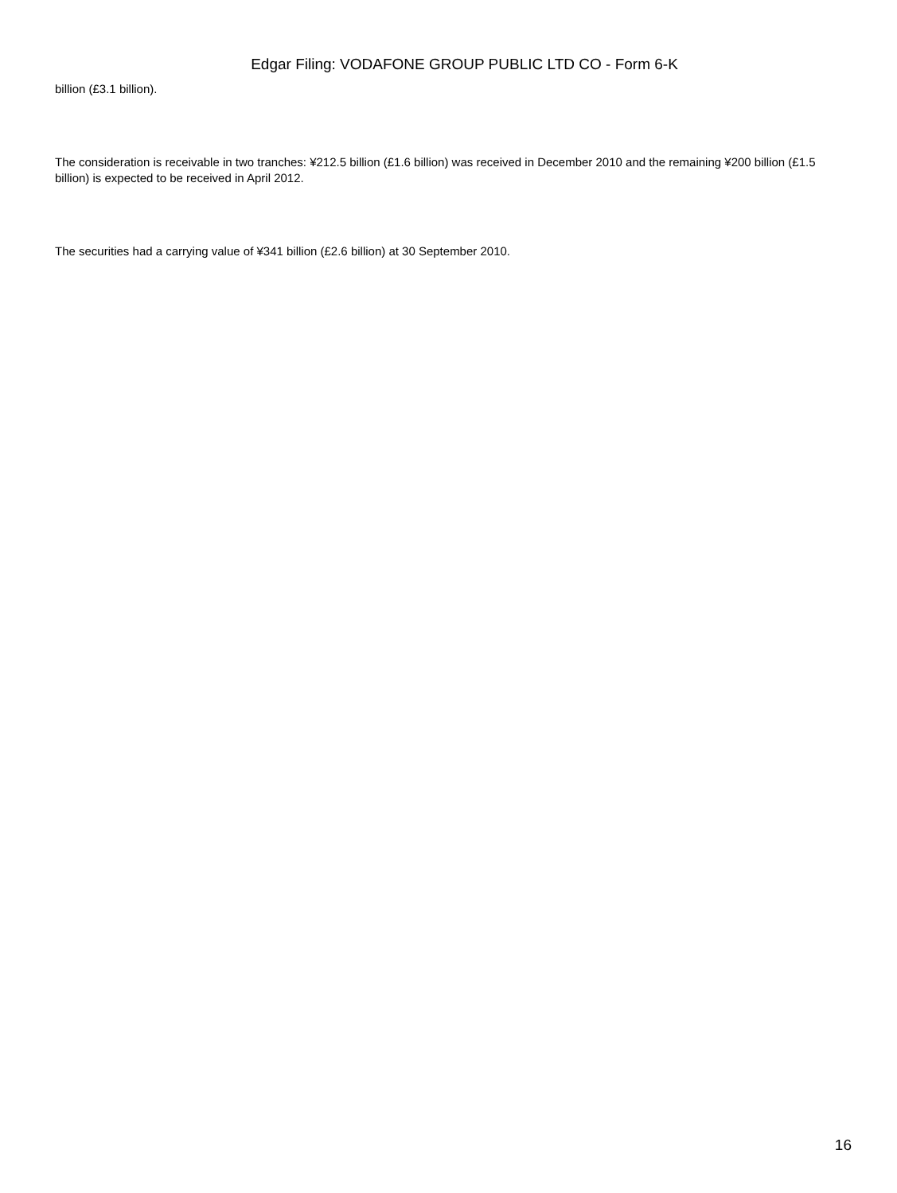Edgar Filing: VODAFONE GROUP PUBLIC LTD CO - Form 6-K
billion (£3.1 billion).
The consideration is receivable in two tranches: ¥212.5 billion (£1.6 billion) was received in December 2010 and the remaining ¥200 billion (£1.5 billion) is expected to be received in April 2012.
The securities had a carrying value of ¥341 billion (£2.6 billion) at 30 September 2010.
16